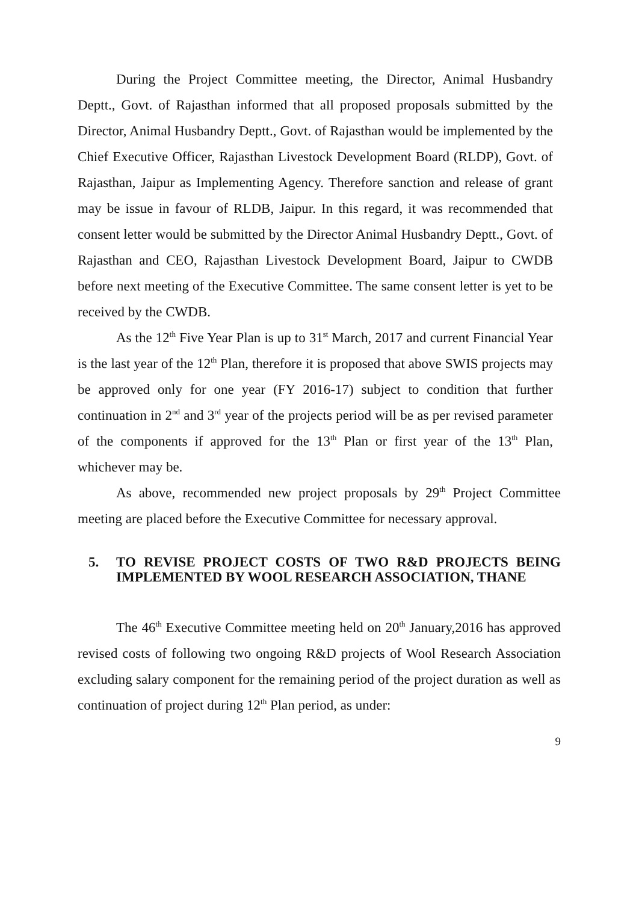During the Project Committee meeting, the Director, Animal Husbandry Deptt., Govt. of Rajasthan informed that all proposed proposals submitted by the Director, Animal Husbandry Deptt., Govt. of Rajasthan would be implemented by the Chief Executive Officer, Rajasthan Livestock Development Board (RLDP), Govt. of Rajasthan, Jaipur as Implementing Agency. Therefore sanction and release of grant may be issue in favour of RLDB, Jaipur. In this regard, it was recommended that consent letter would be submitted by the Director Animal Husbandry Deptt., Govt. of Rajasthan and CEO, Rajasthan Livestock Development Board, Jaipur to CWDB before next meeting of the Executive Committee. The same consent letter is yet to be received by the CWDB.
As the 12<sup>th</sup> Five Year Plan is up to 31<sup>st</sup> March, 2017 and current Financial Year is the last year of the 12<sup>th</sup> Plan, therefore it is proposed that above SWIS projects may be approved only for one year (FY 2016-17) subject to condition that further continuation in 2<sup>nd</sup> and 3<sup>rd</sup> year of the projects period will be as per revised parameter of the components if approved for the 13<sup>th</sup> Plan or first year of the 13<sup>th</sup> Plan, whichever may be.
As above, recommended new project proposals by 29<sup>th</sup> Project Committee meeting are placed before the Executive Committee for necessary approval.
5. TO REVISE PROJECT COSTS OF TWO R&D PROJECTS BEING IMPLEMENTED BY WOOL RESEARCH ASSOCIATION, THANE
The 46<sup>th</sup> Executive Committee meeting held on 20<sup>th</sup> January,2016 has approved revised costs of following two ongoing R&D projects of Wool Research Association excluding salary component for the remaining period of the project duration as well as continuation of project during 12<sup>th</sup> Plan period, as under:
9